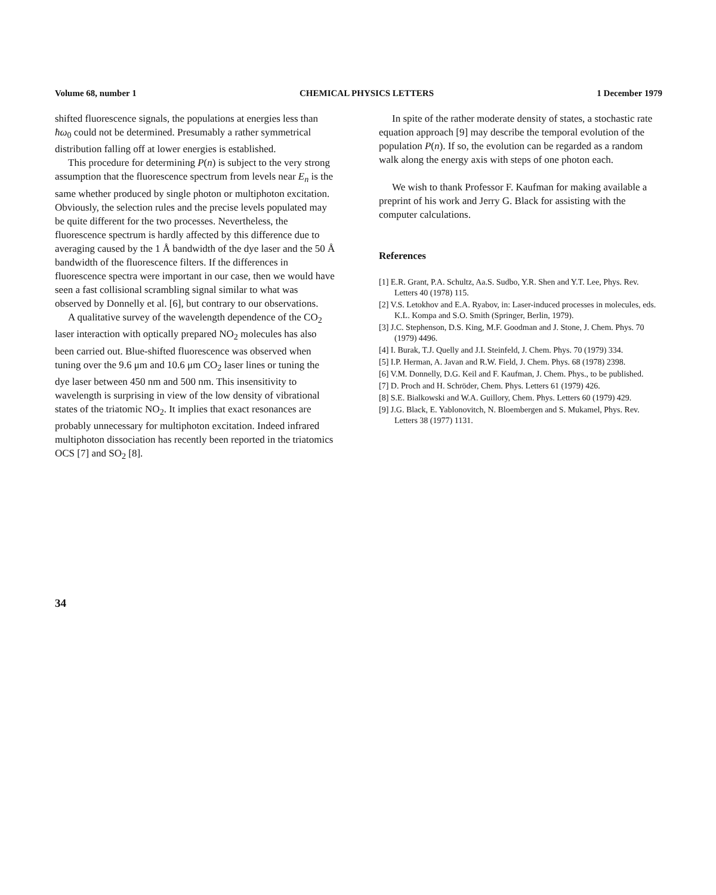Volume 68, number 1 CHEMICAL PHYSICS LETTERS 1 December 1979
shifted fluorescence signals, the populations at energies less than ħω<sub>0</sub> could not be determined. Presumably a rather symmetrical distribution falling off at lower energies is established.
This procedure for determining P(n) is subject to the very strong assumption that the fluorescence spectrum from levels near E<sub>n</sub> is the same whether produced by single photon or multiphoton excitation. Obviously, the selection rules and the precise levels populated may be quite different for the two processes. Nevertheless, the fluorescence spectrum is hardly affected by this difference due to averaging caused by the 1 Å bandwidth of the dye laser and the 50 Å bandwidth of the fluorescence filters. If the differences in fluorescence spectra were important in our case, then we would have seen a fast collisional scrambling signal similar to what was observed by Donnelly et al. [6], but contrary to our observations.
A qualitative survey of the wavelength dependence of the CO<sub>2</sub> laser interaction with optically prepared NO<sub>2</sub> molecules has also been carried out. Blue-shifted fluorescence was observed when tuning over the 9.6 μm and 10.6 μm CO<sub>2</sub> laser lines or tuning the dye laser between 450 nm and 500 nm. This insensitivity to wavelength is surprising in view of the low density of vibrational states of the triatomic NO<sub>2</sub>. It implies that exact resonances are probably unnecessary for multiphoton excitation. Indeed infrared multiphoton dissociation has recently been reported in the triatomics OCS [7] and SO<sub>2</sub> [8].
In spite of the rather moderate density of states, a stochastic rate equation approach [9] may describe the temporal evolution of the population P(n). If so, the evolution can be regarded as a random walk along the energy axis with steps of one photon each.
We wish to thank Professor F. Kaufman for making available a preprint of his work and Jerry G. Black for assisting with the computer calculations.
References
[1] E.R. Grant, P.A. Schultz, Aa.S. Sudbo, Y.R. Shen and Y.T. Lee, Phys. Rev. Letters 40 (1978) 115.
[2] V.S. Letokhov and E.A. Ryabov, in: Laser-induced processes in molecules, eds. K.L. Kompa and S.O. Smith (Springer, Berlin, 1979).
[3] J.C. Stephenson, D.S. King, M.F. Goodman and J. Stone, J. Chem. Phys. 70 (1979) 4496.
[4] I. Burak, T.J. Quelly and J.I. Steinfeld, J. Chem. Phys. 70 (1979) 334.
[5] I.P. Herman, A. Javan and R.W. Field, J. Chem. Phys. 68 (1978) 2398.
[6] V.M. Donnelly, D.G. Keil and F. Kaufman, J. Chem. Phys., to be published.
[7] D. Proch and H. Schröder, Chem. Phys. Letters 61 (1979) 426.
[8] S.E. Bialkowski and W.A. Guillory, Chem. Phys. Letters 60 (1979) 429.
[9] J.G. Black, E. Yablonovitch, N. Bloembergen and S. Mukamel, Phys. Rev. Letters 38 (1977) 1131.
34